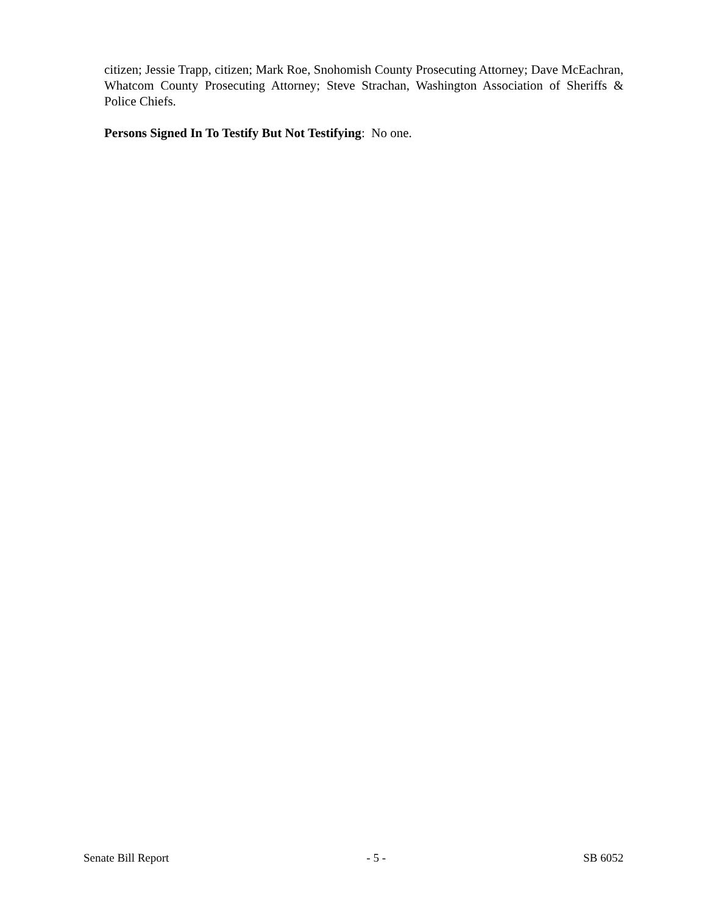citizen; Jessie Trapp, citizen; Mark Roe, Snohomish County Prosecuting Attorney; Dave McEachran, Whatcom County Prosecuting Attorney; Steve Strachan, Washington Association of Sheriffs & Police Chiefs.
Persons Signed In To Testify But Not Testifying: No one.
Senate Bill Report - 5 - SB 6052